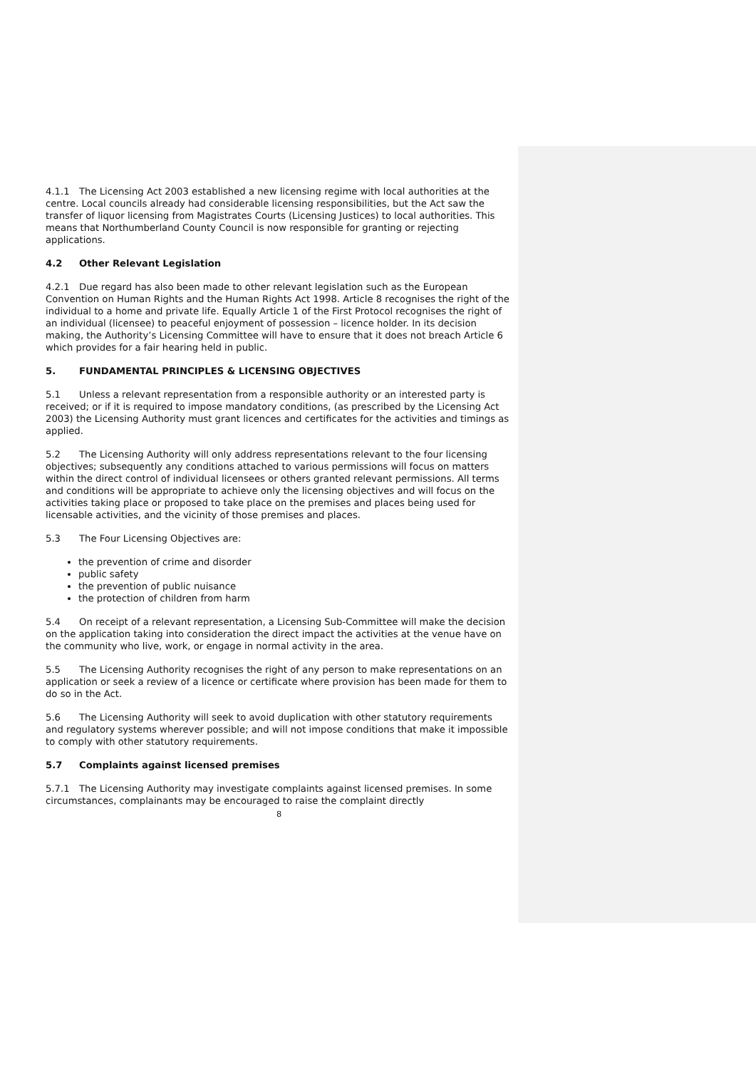4.1.1 The Licensing Act 2003 established a new licensing regime with local authorities at the centre. Local councils already had considerable licensing responsibilities, but the Act saw the transfer of liquor licensing from Magistrates Courts (Licensing Justices) to local authorities. This means that Northumberland County Council is now responsible for granting or rejecting applications.
4.2 Other Relevant Legislation
4.2.1 Due regard has also been made to other relevant legislation such as the European Convention on Human Rights and the Human Rights Act 1998. Article 8 recognises the right of the individual to a home and private life. Equally Article 1 of the First Protocol recognises the right of an individual (licensee) to peaceful enjoyment of possession – licence holder. In its decision making, the Authority’s Licensing Committee will have to ensure that it does not breach Article 6 which provides for a fair hearing held in public.
5. FUNDAMENTAL PRINCIPLES & LICENSING OBJECTIVES
5.1 Unless a relevant representation from a responsible authority or an interested party is received; or if it is required to impose mandatory conditions, (as prescribed by the Licensing Act 2003) the Licensing Authority must grant licences and certificates for the activities and timings as applied.
5.2 The Licensing Authority will only address representations relevant to the four licensing objectives; subsequently any conditions attached to various permissions will focus on matters within the direct control of individual licensees or others granted relevant permissions. All terms and conditions will be appropriate to achieve only the licensing objectives and will focus on the activities taking place or proposed to take place on the premises and places being used for licensable activities, and the vicinity of those premises and places.
5.3 The Four Licensing Objectives are:
the prevention of crime and disorder
public safety
the prevention of public nuisance
the protection of children from harm
5.4 On receipt of a relevant representation, a Licensing Sub-Committee will make the decision on the application taking into consideration the direct impact the activities at the venue have on the community who live, work, or engage in normal activity in the area.
5.5 The Licensing Authority recognises the right of any person to make representations on an application or seek a review of a licence or certificate where provision has been made for them to do so in the Act.
5.6 The Licensing Authority will seek to avoid duplication with other statutory requirements and regulatory systems wherever possible; and will not impose conditions that make it impossible to comply with other statutory requirements.
5.7 Complaints against licensed premises
5.7.1 The Licensing Authority may investigate complaints against licensed premises. In some circumstances, complainants may be encouraged to raise the complaint directly
8